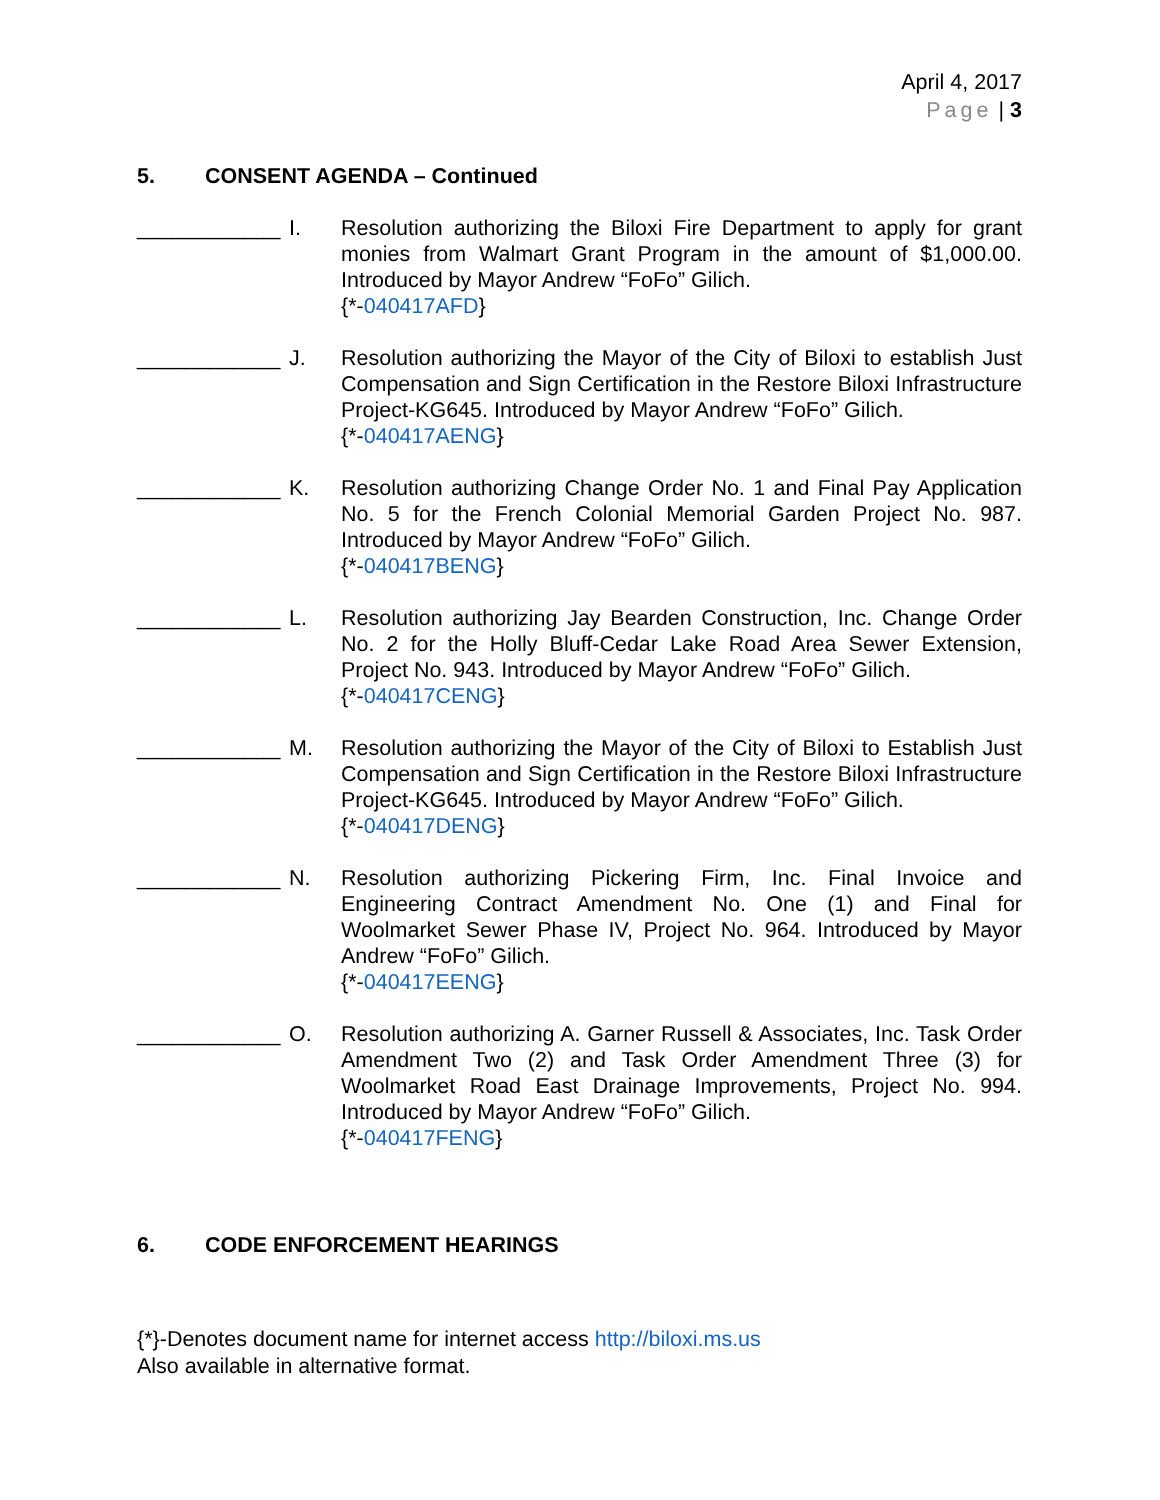April 4, 2017
Page | 3
5. CONSENT AGENDA – Continued
____________
I. Resolution authorizing the Biloxi Fire Department to apply for grant monies from Walmart Grant Program in the amount of $1,000.00. Introduced by Mayor Andrew “FoFo” Gilich.
{*-040417AFD}
____________
J. Resolution authorizing the Mayor of the City of Biloxi to establish Just Compensation and Sign Certification in the Restore Biloxi Infrastructure Project-KG645. Introduced by Mayor Andrew “FoFo” Gilich.
{*-040417AENG}
____________
K. Resolution authorizing Change Order No. 1 and Final Pay Application No. 5 for the French Colonial Memorial Garden Project No. 987. Introduced by Mayor Andrew “FoFo” Gilich.
{*-040417BENG}
____________
L. Resolution authorizing Jay Bearden Construction, Inc. Change Order No. 2 for the Holly Bluff-Cedar Lake Road Area Sewer Extension, Project No. 943. Introduced by Mayor Andrew “FoFo” Gilich.
{*-040417CENG}
____________
M. Resolution authorizing the Mayor of the City of Biloxi to Establish Just Compensation and Sign Certification in the Restore Biloxi Infrastructure Project-KG645. Introduced by Mayor Andrew “FoFo” Gilich.
{*-040417DENG}
____________
N. Resolution authorizing Pickering Firm, Inc. Final Invoice and Engineering Contract Amendment No. One (1) and Final for Woolmarket Sewer Phase IV, Project No. 964. Introduced by Mayor Andrew “FoFo” Gilich.
{*-040417EENG}
____________
O. Resolution authorizing A. Garner Russell & Associates, Inc. Task Order Amendment Two (2) and Task Order Amendment Three (3) for Woolmarket Road East Drainage Improvements, Project No. 994. Introduced by Mayor Andrew “FoFo” Gilich.
{*-040417FENG}
6. CODE ENFORCEMENT HEARINGS
{*}-Denotes document name for internet access http://biloxi.ms.us
Also available in alternative format.